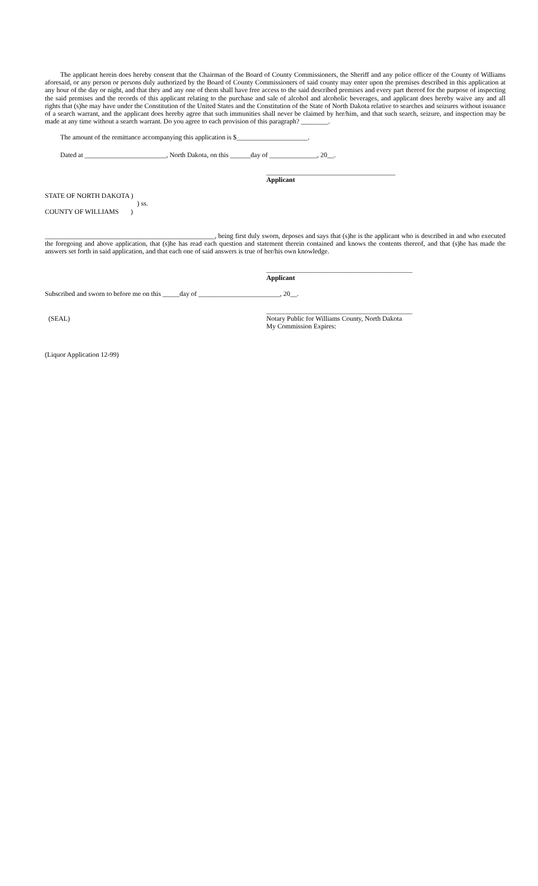The applicant herein does hereby consent that the Chairman of the Board of County Commissioners, the Sheriff and any police officer of the County of Williams aforesaid, or any person or persons duly authorized by the Board of County Commissioners of said county may enter upon the premises described in this application at any hour of the day or night, and that they and any one of them shall have free access to the said described premises and every part thereof for the purpose of inspecting the said premises and the records of this applicant relating to the purchase and sale of alcohol and alcoholic beverages, and applicant does hereby waive any and all rights that (s)he may have under the Constitution of the United States and the Constitution of the State of North Dakota relative to searches and seizures without issuance of a search warrant, and the applicant does hereby agree that such immunities shall never be claimed by her/him, and that such search, seizure, and inspection may be made at any time without a search warrant. Do you agree to each provision of this paragraph? ________.
The amount of the remittance accompanying this application is $_____________________.
Dated at ________________________, North Dakota, on this ______day of ______________, 20__.
______________________________________
Applicant
STATE OF NORTH DAKOTA )
) ss.
COUNTY OF WILLIAMS )
__________________________________________________, being first duly sworn, deposes and says that (s)he is the applicant who is described in and who executed the foregoing and above application, that (s)he has read each question and statement therein contained and knows the contents thereof, and that (s)he has made the answers set forth in said application, and that each one of said answers is true of her/his own knowledge.
___________________________________________
Applicant
Subscribed and sworn to before me on this _____day of ________________________, 20__.
___________________________________________
(SEAL) Notary Public for Williams County, North Dakota
My Commission Expires:
(Liquor Application 12-99)